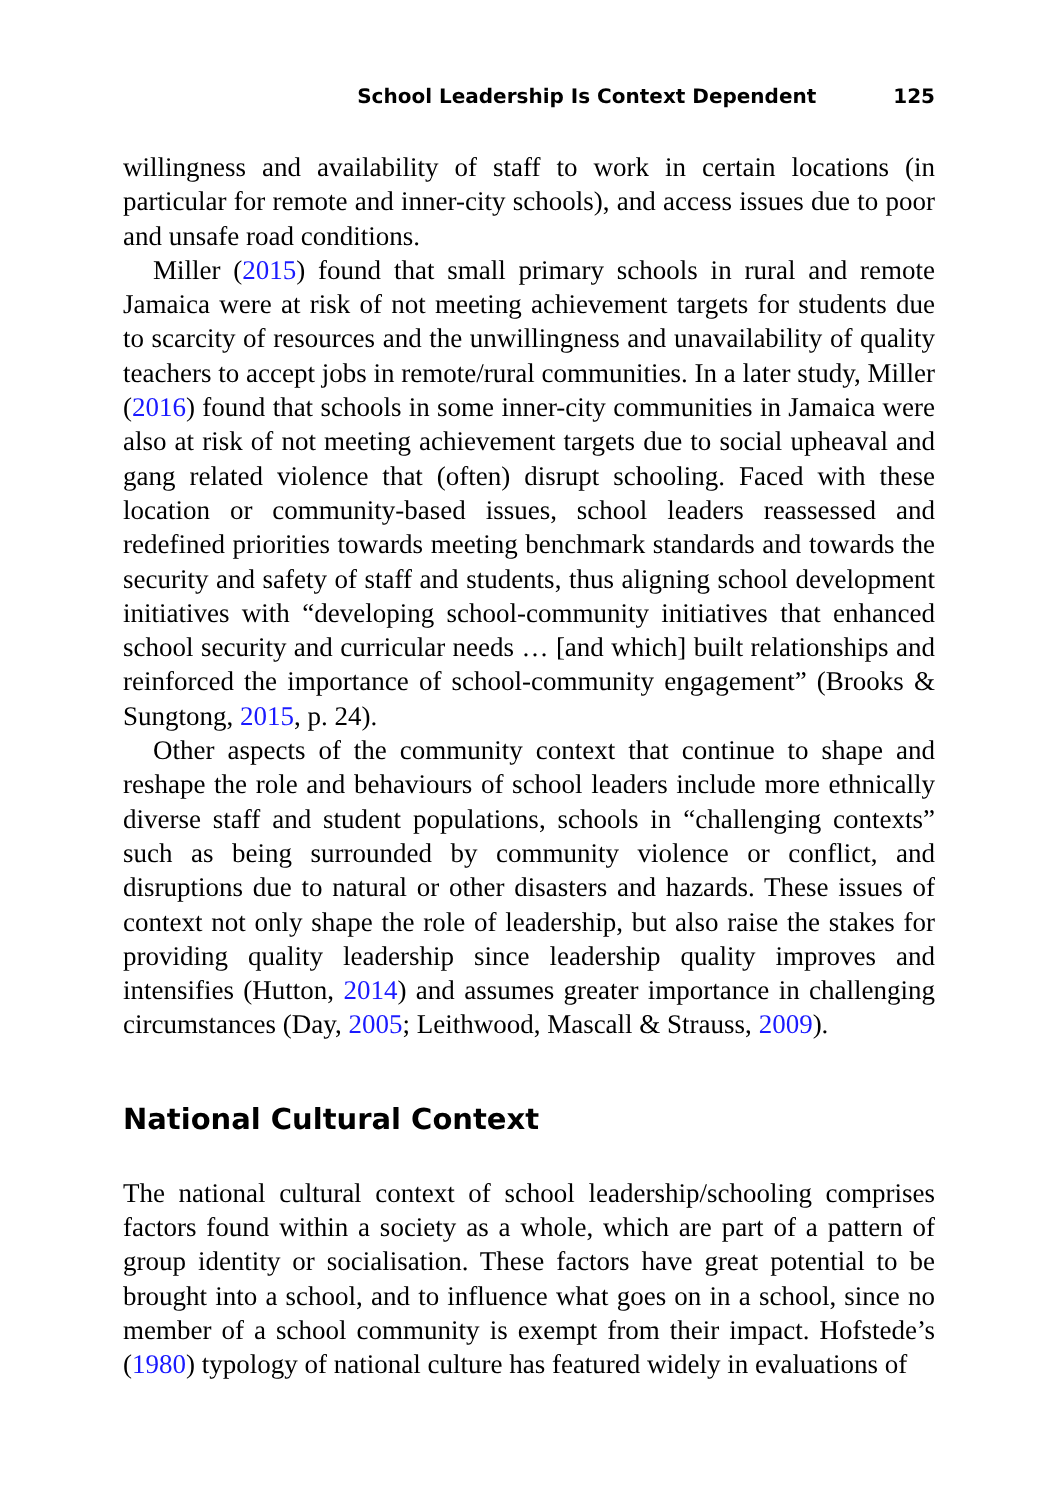School Leadership Is Context Dependent 125
willingness and availability of staff to work in certain locations (in particular for remote and inner-city schools), and access issues due to poor and unsafe road conditions.
Miller (2015) found that small primary schools in rural and remote Jamaica were at risk of not meeting achievement targets for students due to scarcity of resources and the unwillingness and unavailability of quality teachers to accept jobs in remote/rural communities. In a later study, Miller (2016) found that schools in some inner-city communities in Jamaica were also at risk of not meeting achievement targets due to social upheaval and gang related violence that (often) disrupt schooling. Faced with these location or community-based issues, school leaders reassessed and redefined priorities towards meeting benchmark standards and towards the security and safety of staff and students, thus aligning school development initiatives with “developing school-community initiatives that enhanced school security and curricular needs … [and which] built relationships and reinforced the importance of school-community engagement” (Brooks & Sungtong, 2015, p. 24).
Other aspects of the community context that continue to shape and reshape the role and behaviours of school leaders include more ethnically diverse staff and student populations, schools in “challenging contexts” such as being surrounded by community violence or conflict, and disruptions due to natural or other disasters and hazards. These issues of context not only shape the role of leadership, but also raise the stakes for providing quality leadership since leadership quality improves and intensifies (Hutton, 2014) and assumes greater importance in challenging circumstances (Day, 2005; Leithwood, Mascall & Strauss, 2009).
National Cultural Context
The national cultural context of school leadership/schooling comprises factors found within a society as a whole, which are part of a pattern of group identity or socialisation. These factors have great potential to be brought into a school, and to influence what goes on in a school, since no member of a school community is exempt from their impact. Hofstede’s (1980) typology of national culture has featured widely in evaluations of